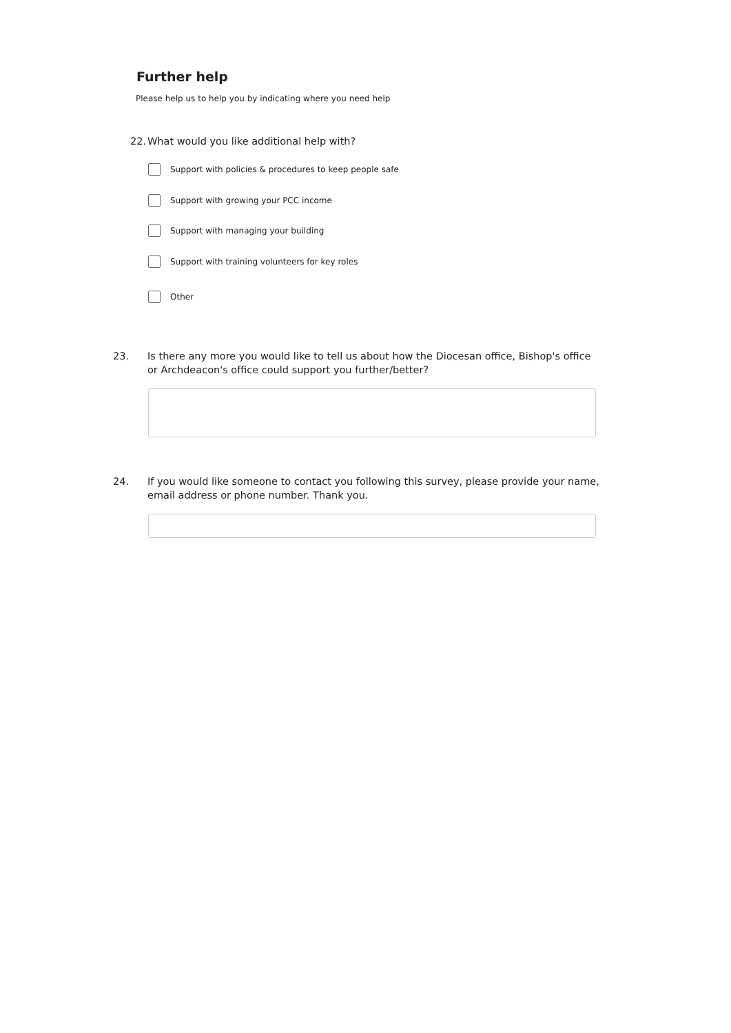Further help
Please help us to help you by indicating where you need help
22. What would you like additional help with?
Support with policies & procedures to keep people safe
Support with growing your PCC income
Support with managing your building
Support with training volunteers for key roles
Other
23. Is there any more you would like to tell us about how the Diocesan office, Bishop's office or Archdeacon's office could support you further/better?
24. If you would like someone to contact you following this survey, please provide your name, email address or phone number. Thank you.